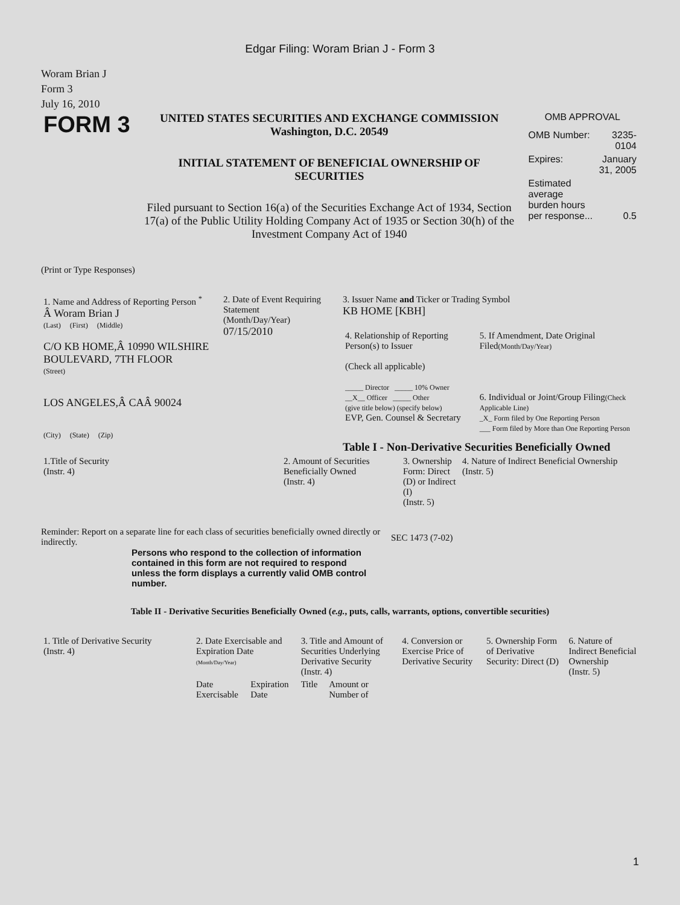Edgar Filing: Woram Brian J - Form 3
Woram Brian J
Form 3
July 16, 2010
FORM 3
UNITED STATES SECURITIES AND EXCHANGE COMMISSION
Washington, D.C. 20549
INITIAL STATEMENT OF BENEFICIAL OWNERSHIP OF SECURITIES
Filed pursuant to Section 16(a) of the Securities Exchange Act of 1934, Section 17(a) of the Public Utility Holding Company Act of 1935 or Section 30(h) of the Investment Company Act of 1940
OMB APPROVAL
| OMB Number: | 3235-0104 |
| Expires: | January 31, 2005 |
| Estimated average burden hours per response... | 0.5 |
(Print or Type Responses)
| 1. Name and Address of Reporting Person <sup>*</sup> Â Woram Brian J (Last) (First) (Middle) C/O KB HOME,Â 10990 WILSHIRE BOULEVARD, 7TH FLOOR (Street) LOS ANGELES,Â CAÂ 90024 (City) (State) (Zip) | 2. Date of Event Requiring Statement (Month/Day/Year) 07/15/2010 | 3. Issuer Name and Ticker or Trading Symbol KB HOME [KBH] / 4. Relationship of Reporting Person(s) to Issuer (Check all applicable) _____ Director _____ 10% Owner __X__ Officer _____ Other (give title below) (specify below) EVP, Gen. Counsel & Secretary / 5. If Amendment, Date Original Filed (Month/Day/Year) 6. Individual or Joint/Group Filing (Check Applicable Line) _X_ Form filed by One Reporting Person ___ Form filed by More than One Reporting Person / Table I - Non-Derivative Securities Beneficially Owned |
| 1.Title of Security (Instr. 4) | 2. Amount of Securities Beneficially Owned (Instr. 4) | 3. Ownership Form: Direct (D) or Indirect (I) (Instr. 5) | 4. Nature of Indirect Beneficial Ownership (Instr. 5) |
Reminder: Report on a separate line for each class of securities beneficially owned directly or indirectly.
SEC 1473 (7-02)
Persons who respond to the collection of information contained in this form are not required to respond unless the form displays a currently valid OMB control number.
Table II - Derivative Securities Beneficially Owned (e.g., puts, calls, warrants, options, convertible securities)
| 1. Title of Derivative Security (Instr. 4) | 2. Date Exercisable and Expiration Date (Month/Day/Year) | | 3. Title and Amount of Securities Underlying Derivative Security (Instr. 4) | | 4. Conversion or Exercise Price of Derivative Security | 5. Ownership Form of Derivative Security: Direct (D) | 6. Nature of Indirect Beneficial Ownership (Instr. 5) |
| --- | --- | --- | --- | --- | --- | --- | --- |
| | Date Exercisable | Expiration Date | Title | Amount or Number of | | | |
1